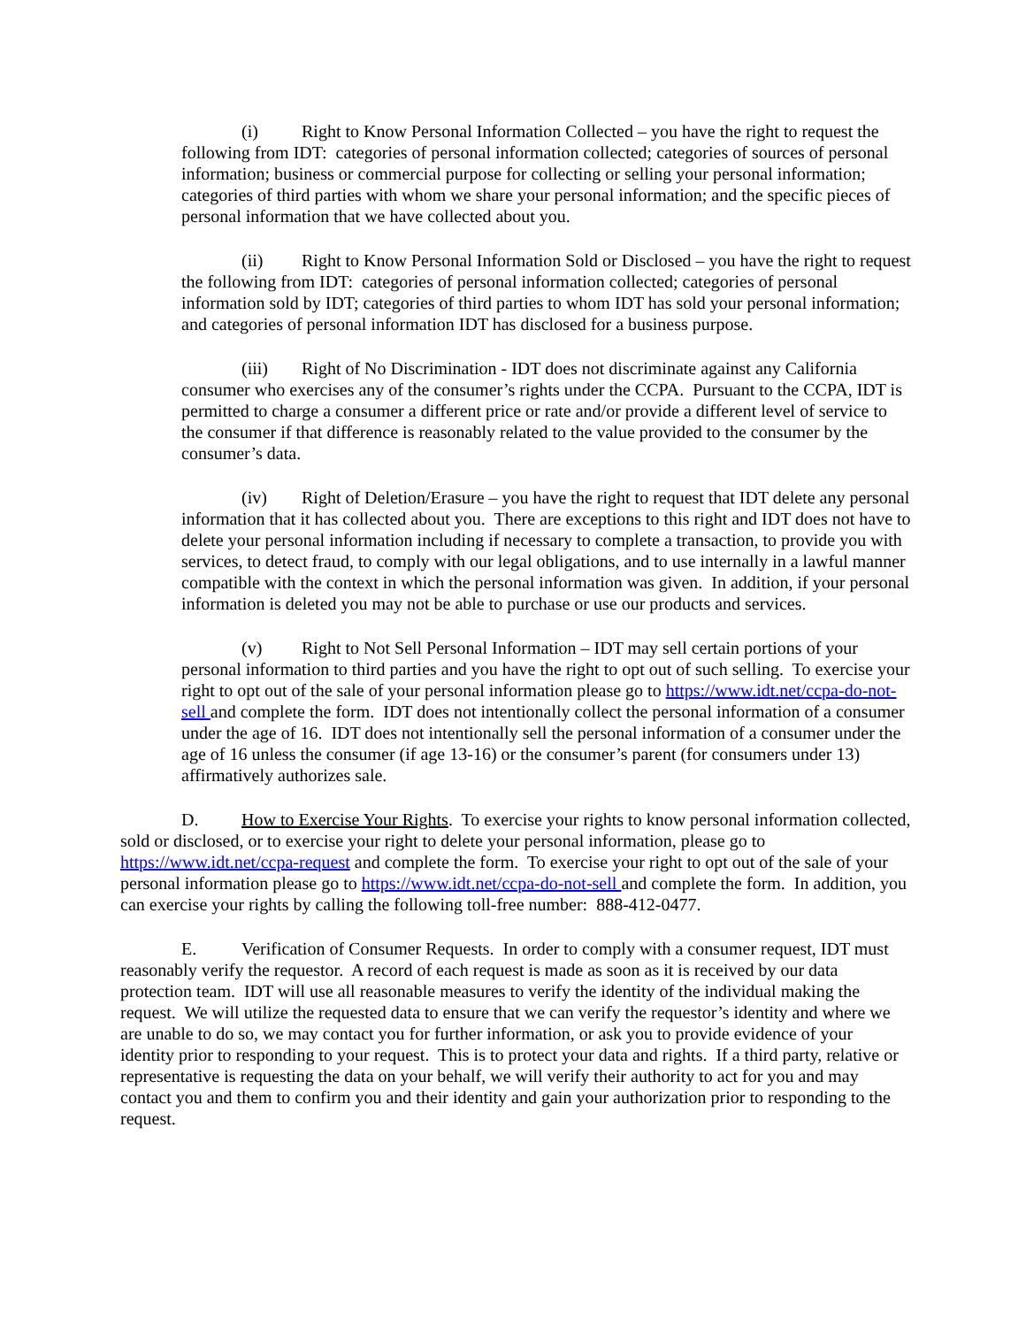(i) Right to Know Personal Information Collected – you have the right to request the following from IDT: categories of personal information collected; categories of sources of personal information; business or commercial purpose for collecting or selling your personal information; categories of third parties with whom we share your personal information; and the specific pieces of personal information that we have collected about you.
(ii) Right to Know Personal Information Sold or Disclosed – you have the right to request the following from IDT: categories of personal information collected; categories of personal information sold by IDT; categories of third parties to whom IDT has sold your personal information; and categories of personal information IDT has disclosed for a business purpose.
(iii) Right of No Discrimination - IDT does not discriminate against any California consumer who exercises any of the consumer’s rights under the CCPA. Pursuant to the CCPA, IDT is permitted to charge a consumer a different price or rate and/or provide a different level of service to the consumer if that difference is reasonably related to the value provided to the consumer by the consumer’s data.
(iv) Right of Deletion/Erasure – you have the right to request that IDT delete any personal information that it has collected about you. There are exceptions to this right and IDT does not have to delete your personal information including if necessary to complete a transaction, to provide you with services, to detect fraud, to comply with our legal obligations, and to use internally in a lawful manner compatible with the context in which the personal information was given. In addition, if your personal information is deleted you may not be able to purchase or use our products and services.
(v) Right to Not Sell Personal Information – IDT may sell certain portions of your personal information to third parties and you have the right to opt out of such selling. To exercise your right to opt out of the sale of your personal information please go to https://www.idt.net/ccpa-do-not-sell and complete the form. IDT does not intentionally collect the personal information of a consumer under the age of 16. IDT does not intentionally sell the personal information of a consumer under the age of 16 unless the consumer (if age 13-16) or the consumer’s parent (for consumers under 13) affirmatively authorizes sale.
D. How to Exercise Your Rights. To exercise your rights to know personal information collected, sold or disclosed, or to exercise your right to delete your personal information, please go to https://www.idt.net/ccpa-request and complete the form. To exercise your right to opt out of the sale of your personal information please go to https://www.idt.net/ccpa-do-not-sell and complete the form. In addition, you can exercise your rights by calling the following toll-free number: 888-412-0477.
E. Verification of Consumer Requests. In order to comply with a consumer request, IDT must reasonably verify the requestor. A record of each request is made as soon as it is received by our data protection team. IDT will use all reasonable measures to verify the identity of the individual making the request. We will utilize the requested data to ensure that we can verify the requestor’s identity and where we are unable to do so, we may contact you for further information, or ask you to provide evidence of your identity prior to responding to your request. This is to protect your data and rights. If a third party, relative or representative is requesting the data on your behalf, we will verify their authority to act for you and may contact you and them to confirm you and their identity and gain your authorization prior to responding to the request.